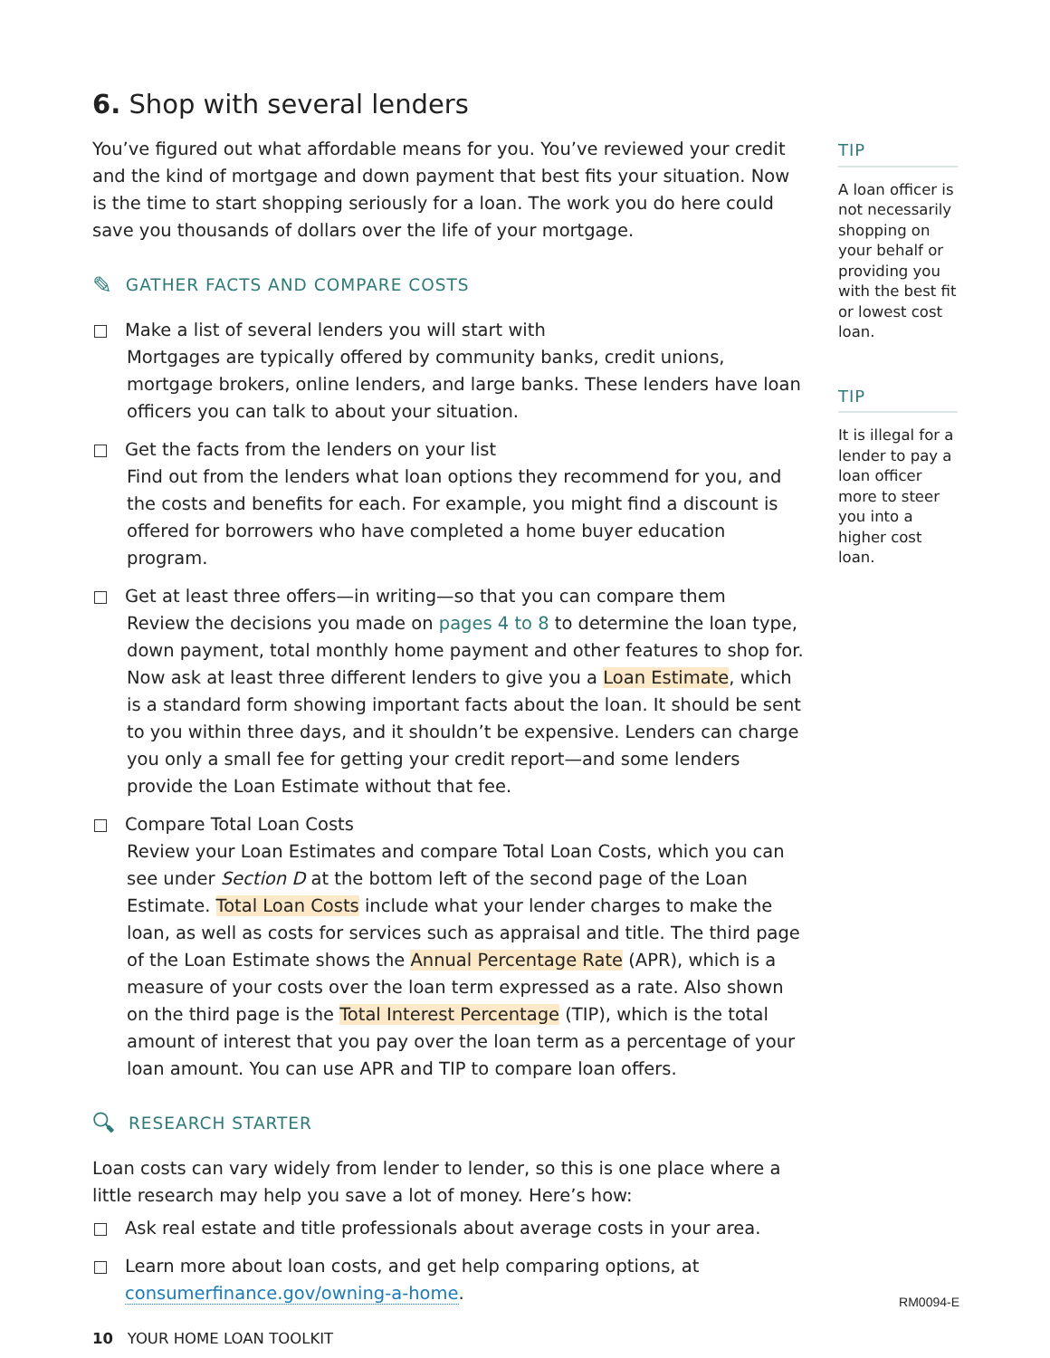6. Shop with several lenders
You’ve figured out what affordable means for you. You’ve reviewed your credit and the kind of mortgage and down payment that best fits your situation. Now is the time to start shopping seriously for a loan. The work you do here could save you thousands of dollars over the life of your mortgage.
✎ GATHER FACTS AND COMPARE COSTS
Make a list of several lenders you will start with
Mortgages are typically offered by community banks, credit unions, mortgage brokers, online lenders, and large banks. These lenders have loan officers you can talk to about your situation.
Get the facts from the lenders on your list
Find out from the lenders what loan options they recommend for you, and the costs and benefits for each. For example, you might find a discount is offered for borrowers who have completed a home buyer education program.
Get at least three offers—in writing—so that you can compare them
Review the decisions you made on pages 4 to 8 to determine the loan type, down payment, total monthly home payment and other features to shop for. Now ask at least three different lenders to give you a Loan Estimate, which is a standard form showing important facts about the loan. It should be sent to you within three days, and it shouldn’t be expensive. Lenders can charge you only a small fee for getting your credit report—and some lenders provide the Loan Estimate without that fee.
Compare Total Loan Costs
Review your Loan Estimates and compare Total Loan Costs, which you can see under Section D at the bottom left of the second page of the Loan Estimate. Total Loan Costs include what your lender charges to make the loan, as well as costs for services such as appraisal and title. The third page of the Loan Estimate shows the Annual Percentage Rate (APR), which is a measure of your costs over the loan term expressed as a rate. Also shown on the third page is the Total Interest Percentage (TIP), which is the total amount of interest that you pay over the loan term as a percentage of your loan amount. You can use APR and TIP to compare loan offers.
🔍︎ RESEARCH STARTER
Loan costs can vary widely from lender to lender, so this is one place where a little research may help you save a lot of money. Here’s how:
Ask real estate and title professionals about average costs in your area.
Learn more about loan costs, and get help comparing options, at consumerfinance.gov/owning-a-home.
10 YOUR HOME LOAN TOOLKIT
TIP
A loan officer is not necessarily shopping on your behalf or providing you with the best fit or lowest cost loan.
TIP
It is illegal for a lender to pay a loan officer more to steer you into a higher cost loan.
RM0094-E